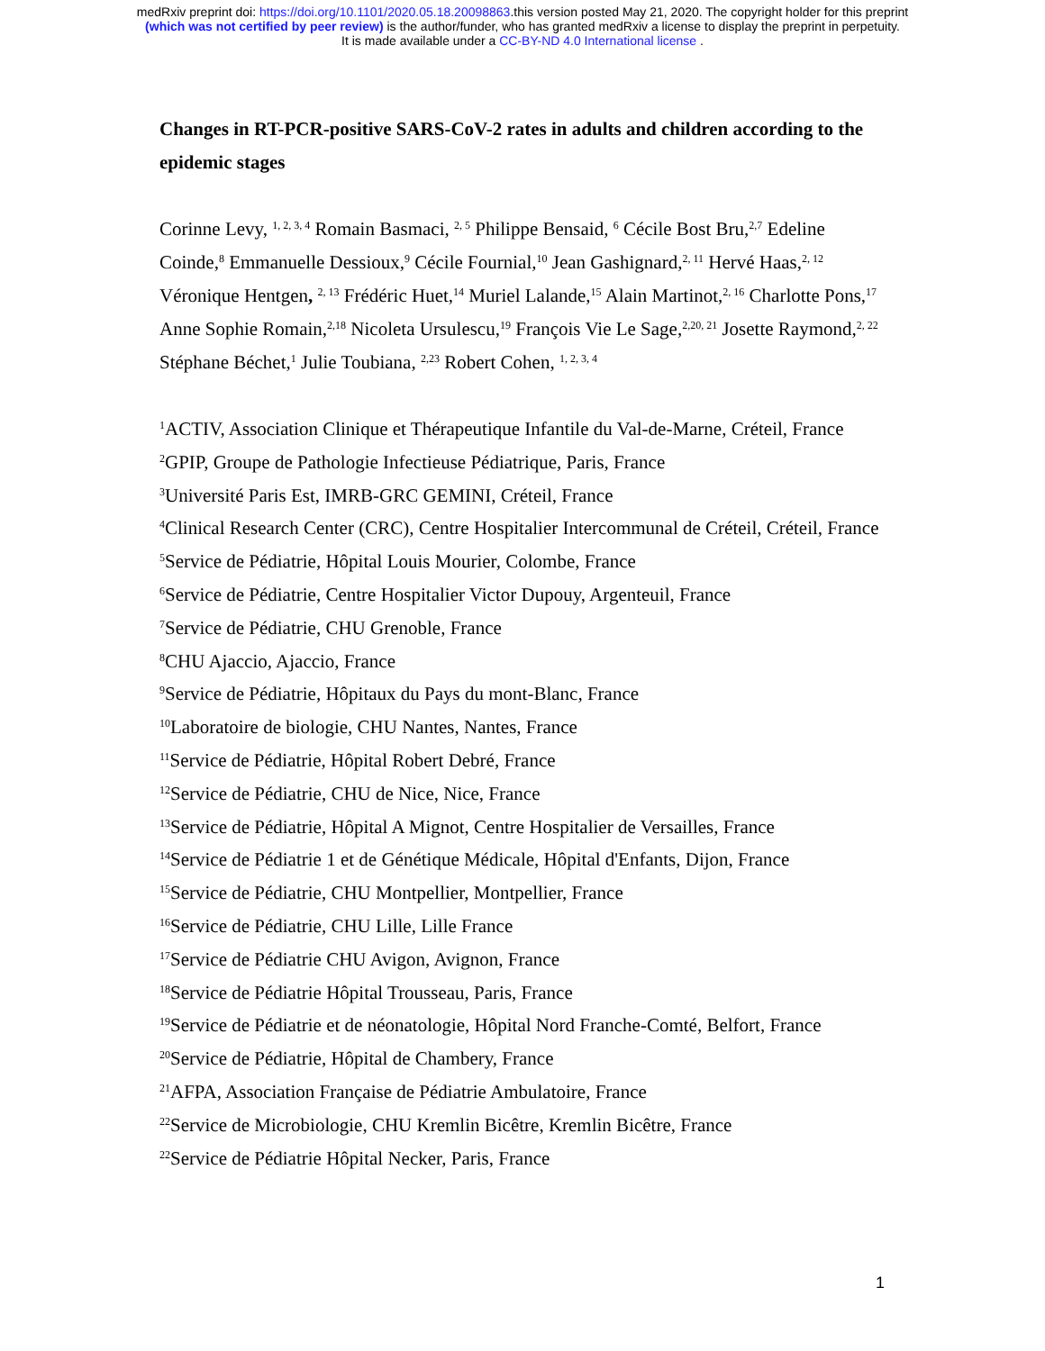medRxiv preprint doi: https://doi.org/10.1101/2020.05.18.20098863.this version posted May 21, 2020. The copyright holder for this preprint
(which was not certified by peer review) is the author/funder, who has granted medRxiv a license to display the preprint in perpetuity.
It is made available under a CC-BY-ND 4.0 International license .
Changes in RT-PCR-positive SARS-CoV-2 rates in adults and children according to the epidemic stages
Corinne Levy, <sup>1, 2, 3, 4</sup> Romain Basmaci, <sup>2, 5</sup> Philippe Bensaid, <sup>6</sup> Cécile Bost Bru,<sup>2,7</sup> Edeline Coinde,<sup>8</sup> Emmanuelle Dessioux,<sup>9</sup> Cécile Fournial,<sup>10</sup> Jean Gashignard,<sup>2, 11</sup> Hervé Haas,<sup>2, 12</sup> Véronique Hentgen, <sup>2, 13</sup> Frédéric Huet,<sup>14</sup> Muriel Lalande,<sup>15</sup> Alain Martinot,<sup>2, 16</sup> Charlotte Pons,<sup>17</sup> Anne Sophie Romain,<sup>2,18</sup> Nicoleta Ursulescu,<sup>19</sup> François Vie Le Sage,<sup>2,20, 21</sup> Josette Raymond,<sup>2, 22</sup> Stéphane Béchet,<sup>1</sup> Julie Toubiana, <sup>2,23</sup> Robert Cohen, <sup>1, 2, 3, 4</sup>
<sup>1</sup> ACTIV, Association Clinique et Thérapeutique Infantile du Val-de-Marne, Créteil, France
<sup>2</sup> GPIP, Groupe de Pathologie Infectieuse Pédiatrique, Paris, France
<sup>3</sup> Université Paris Est, IMRB-GRC GEMINI, Créteil, France
<sup>4</sup> Clinical Research Center (CRC), Centre Hospitalier Intercommunal de Créteil, Créteil, France
<sup>5</sup> Service de Pédiatrie, Hôpital Louis Mourier, Colombe, France
<sup>6</sup> Service de Pédiatrie, Centre Hospitalier Victor Dupouy, Argenteuil, France
<sup>7</sup> Service de Pédiatrie, CHU Grenoble, France
<sup>8</sup>CHU Ajaccio, Ajaccio, France
<sup>9</sup> Service de Pédiatrie, Hôpitaux du Pays du mont-Blanc, France
<sup>10</sup> Laboratoire de biologie, CHU Nantes, Nantes, France
<sup>11</sup> Service de Pédiatrie, Hôpital Robert Debré, France
<sup>12</sup> Service de Pédiatrie, CHU de Nice, Nice, France
<sup>13</sup> Service de Pédiatrie, Hôpital A Mignot, Centre Hospitalier de Versailles, France
<sup>14</sup> Service de Pédiatrie 1 et de Génétique Médicale, Hôpital d'Enfants, Dijon, France
<sup>15</sup> Service de Pédiatrie, CHU Montpellier, Montpellier, France
<sup>16</sup> Service de Pédiatrie, CHU Lille, Lille France
<sup>17</sup> Service de Pédiatrie CHU Avigon, Avignon, France
<sup>18</sup> Service de Pédiatrie Hôpital Trousseau, Paris, France
<sup>19</sup> Service de Pédiatrie et de néonatologie, Hôpital Nord Franche-Comté, Belfort, France
<sup>20</sup> Service de Pédiatrie, Hôpital de Chambery, France
<sup>21</sup> AFPA, Association Française de Pédiatrie Ambulatoire, France
<sup>22</sup> Service de Microbiologie, CHU Kremlin Bicêtre, Kremlin Bicêtre, France
<sup>22</sup> Service de Pédiatrie Hôpital Necker, Paris, France
1